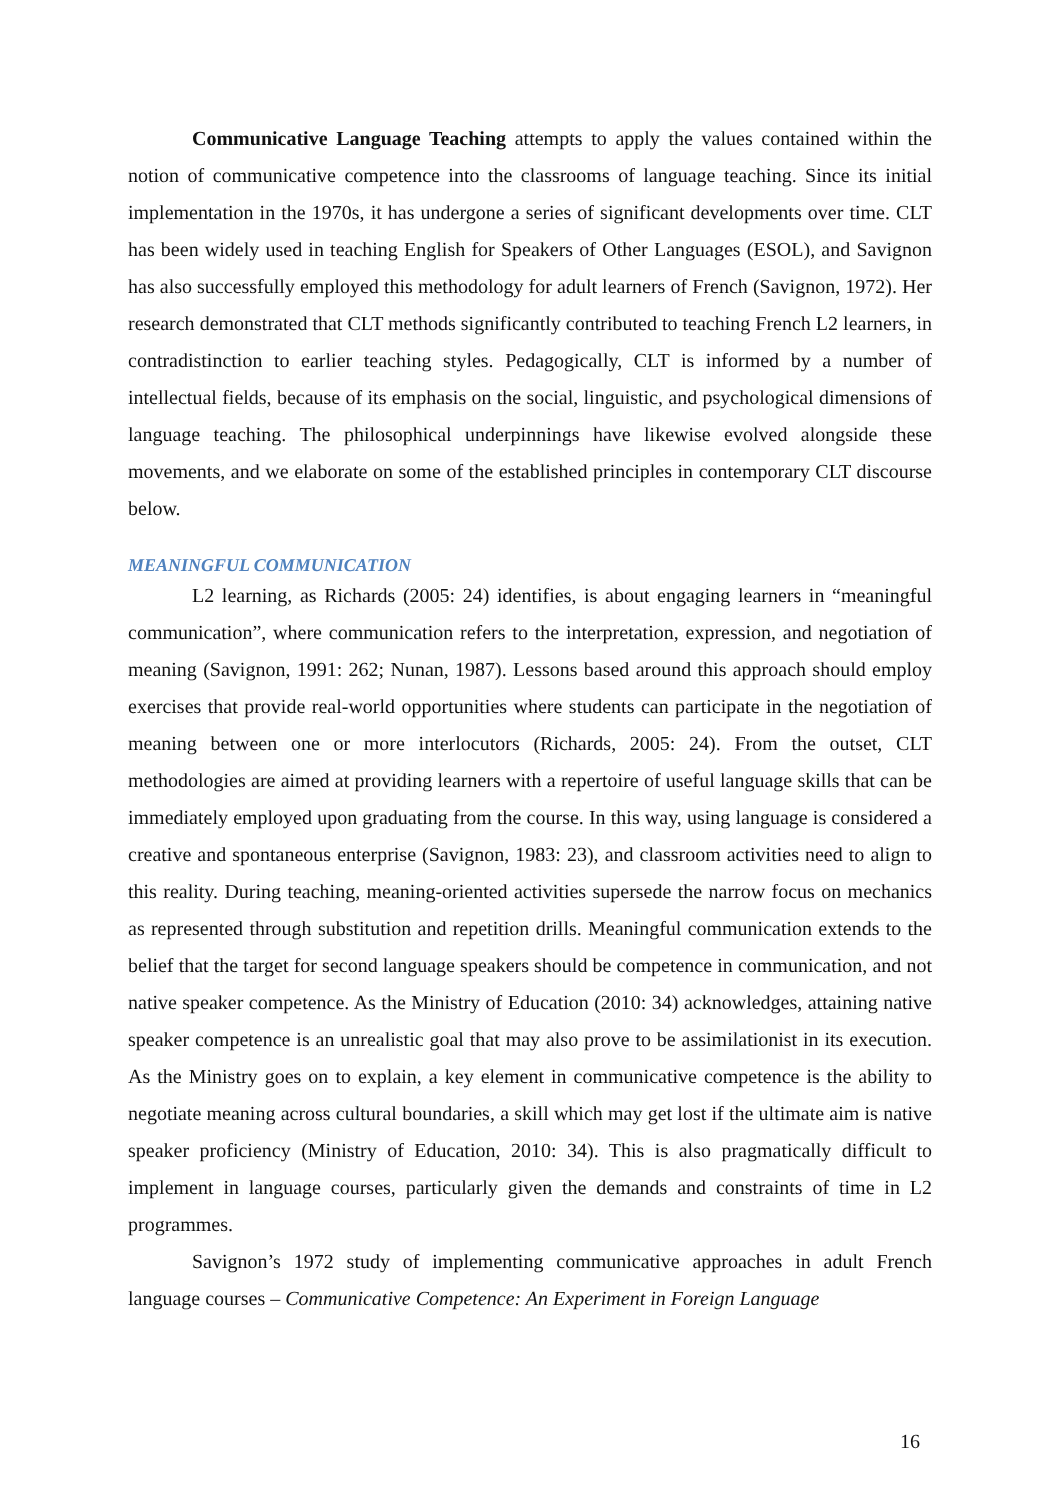Communicative Language Teaching attempts to apply the values contained within the notion of communicative competence into the classrooms of language teaching. Since its initial implementation in the 1970s, it has undergone a series of significant developments over time. CLT has been widely used in teaching English for Speakers of Other Languages (ESOL), and Savignon has also successfully employed this methodology for adult learners of French (Savignon, 1972). Her research demonstrated that CLT methods significantly contributed to teaching French L2 learners, in contradistinction to earlier teaching styles. Pedagogically, CLT is informed by a number of intellectual fields, because of its emphasis on the social, linguistic, and psychological dimensions of language teaching. The philosophical underpinnings have likewise evolved alongside these movements, and we elaborate on some of the established principles in contemporary CLT discourse below.
MEANINGFUL COMMUNICATION
L2 learning, as Richards (2005: 24) identifies, is about engaging learners in “meaningful communication”, where communication refers to the interpretation, expression, and negotiation of meaning (Savignon, 1991: 262; Nunan, 1987). Lessons based around this approach should employ exercises that provide real-world opportunities where students can participate in the negotiation of meaning between one or more interlocutors (Richards, 2005: 24). From the outset, CLT methodologies are aimed at providing learners with a repertoire of useful language skills that can be immediately employed upon graduating from the course. In this way, using language is considered a creative and spontaneous enterprise (Savignon, 1983: 23), and classroom activities need to align to this reality. During teaching, meaning-oriented activities supersede the narrow focus on mechanics as represented through substitution and repetition drills. Meaningful communication extends to the belief that the target for second language speakers should be competence in communication, and not native speaker competence. As the Ministry of Education (2010: 34) acknowledges, attaining native speaker competence is an unrealistic goal that may also prove to be assimilationist in its execution. As the Ministry goes on to explain, a key element in communicative competence is the ability to negotiate meaning across cultural boundaries, a skill which may get lost if the ultimate aim is native speaker proficiency (Ministry of Education, 2010: 34). This is also pragmatically difficult to implement in language courses, particularly given the demands and constraints of time in L2 programmes.
Savignon’s 1972 study of implementing communicative approaches in adult French language courses – Communicative Competence: An Experiment in Foreign Language
16